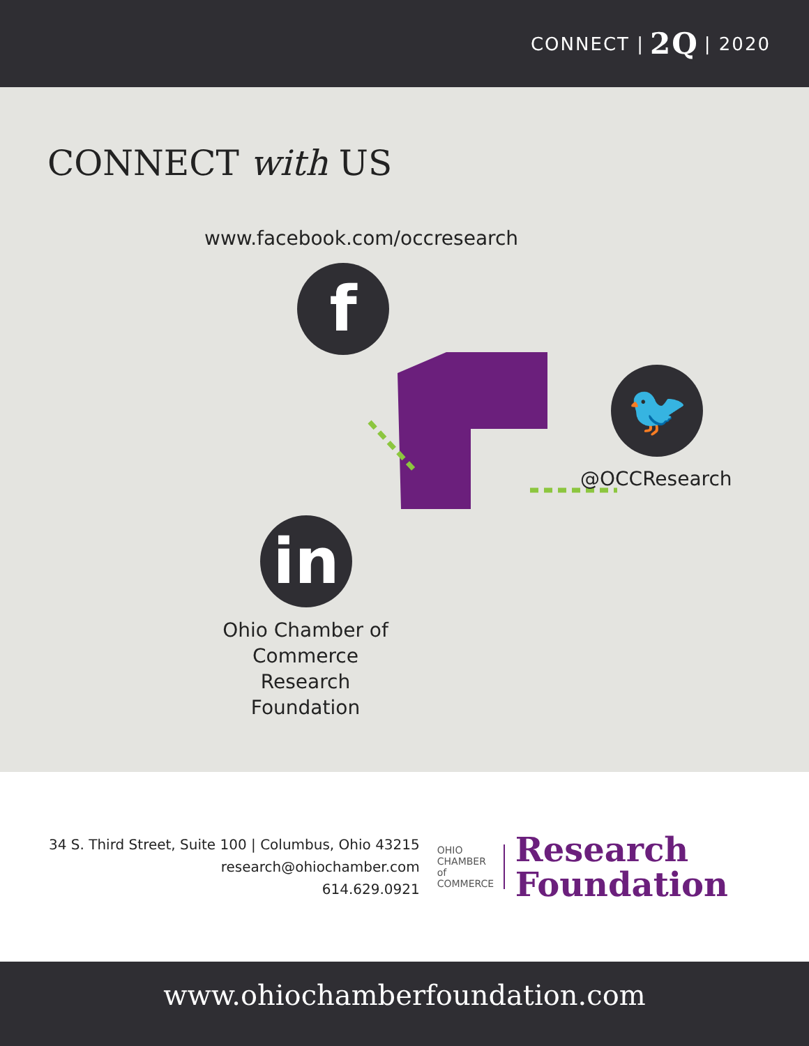CONNECT | 2Q | 2020
CONNECT with US
www.facebook.com/occresearch
f
🐦
@OCCResearch
in
Ohio Chamber of Commerce Research Foundation
34 S. Third Street, Suite 100 | Columbus, Ohio 43215
research@ohiochamber.com
614.629.0921
OHIO
CHAMBER
of COMMERCE
Research
Foundation
www.ohiochamberfoundation.com